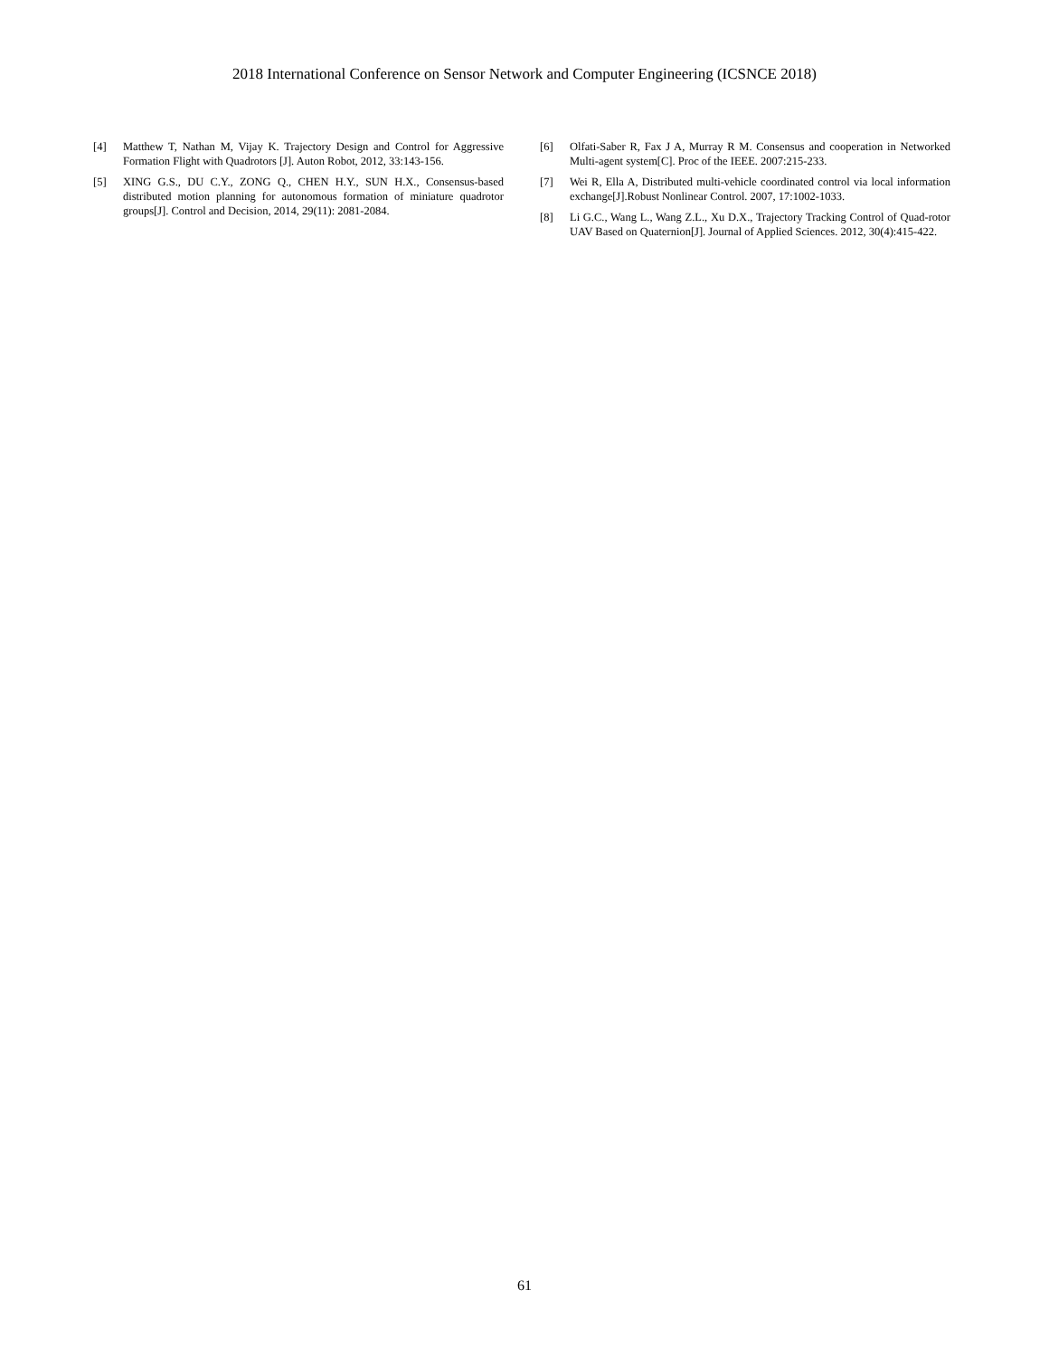2018 International Conference on Sensor Network and Computer Engineering (ICSNCE 2018)
[4] Matthew T, Nathan M, Vijay K. Trajectory Design and Control for Aggressive Formation Flight with Quadrotors [J]. Auton Robot, 2012, 33:143-156.
[5] XING G.S., DU C.Y., ZONG Q., CHEN H.Y., SUN H.X., Consensus-based distributed motion planning for autonomous formation of miniature quadrotor groups[J]. Control and Decision, 2014, 29(11): 2081-2084.
[6] Olfati-Saber R, Fax J A, Murray R M. Consensus and cooperation in Networked Multi-agent system[C]. Proc of the IEEE. 2007:215-233.
[7] Wei R, Ella A, Distributed multi-vehicle coordinated control via local information exchange[J].Robust Nonlinear Control. 2007, 17:1002-1033.
[8] Li G.C., Wang L., Wang Z.L., Xu D.X., Trajectory Tracking Control of Quad-rotor UAV Based on Quaternion[J]. Journal of Applied Sciences. 2012, 30(4):415-422.
61